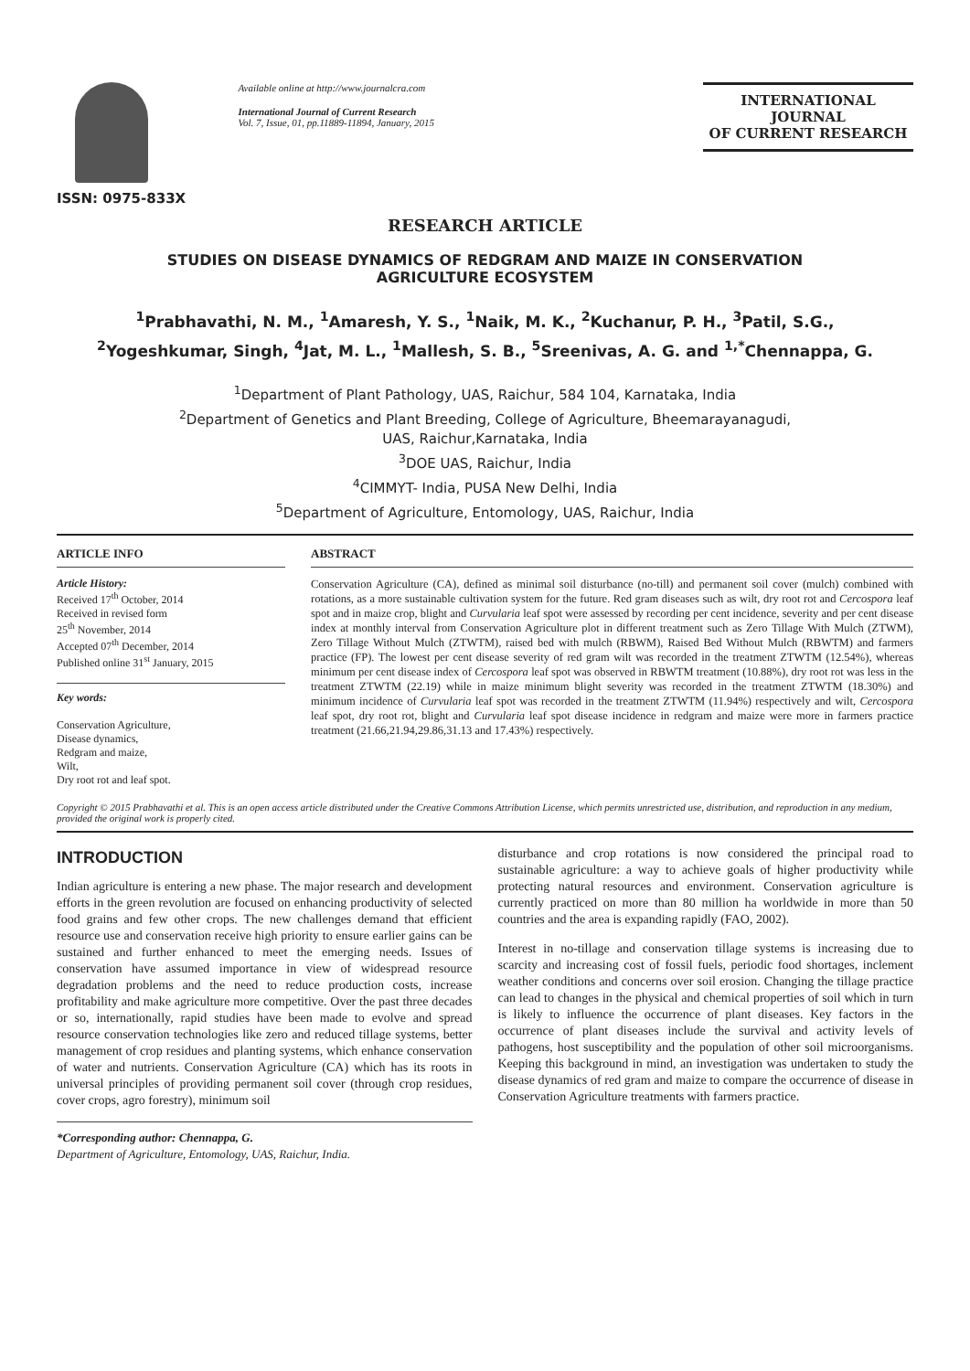ISSN: 0975-833X
Available online at http://www.journalcra.com
International Journal of Current Research
Vol. 7, Issue, 01, pp.11889-11894, January, 2015
INTERNATIONAL JOURNAL
OF CURRENT RESEARCH
RESEARCH ARTICLE
STUDIES ON DISEASE DYNAMICS OF REDGRAM AND MAIZE IN CONSERVATION
AGRICULTURE ECOSYSTEM
<sup>1</sup> Prabhavathi, N. M., <sup>1</sup>Amaresh, Y. S., <sup>1</sup>Naik, M. K., <sup>2</sup>Kuchanur, P. H., <sup>3</sup>Patil, S.G.,
<sup>2</sup> Yogeshkumar, Singh, <sup>4</sup>Jat, M. L., <sup>1</sup>Mallesh, S. B., <sup>5</sup>Sreenivas, A. G. and <sup>1,*</sup>Chennappa, G.
<sup>1</sup> Department of Plant Pathology, UAS, Raichur, 584 104, Karnataka, India
<sup>2</sup> Department of Genetics and Plant Breeding, College of Agriculture, Bheemarayanagudi,
UAS, Raichur,Karnataka, India
<sup>3</sup> DOE UAS, Raichur, India
<sup>4</sup> CIMMYT- India, PUSA New Delhi, India
<sup>5</sup> Department of Agriculture, Entomology, UAS, Raichur, India
ARTICLE INFO
Article History:
Received 17<sup>th</sup> October, 2014
Received in revised form
25<sup>th</sup> November, 2014
Accepted 07<sup>th</sup> December, 2014
Published online 31<sup>st</sup> January, 2015
Key words:
Conservation Agriculture,
Disease dynamics,
Redgram and maize,
Wilt,
Dry root rot and leaf spot.
ABSTRACT
Conservation Agriculture (CA), defined as minimal soil disturbance (no-till) and permanent soil cover (mulch) combined with rotations, as a more sustainable cultivation system for the future. Red gram diseases such as wilt, dry root rot and Cercospora leaf spot and in maize crop, blight and Curvularia leaf spot were assessed by recording per cent incidence, severity and per cent disease index at monthly interval from Conservation Agriculture plot in different treatment such as Zero Tillage With Mulch (ZTWM), Zero Tillage Without Mulch (ZTWTM), raised bed with mulch (RBWM), Raised Bed Without Mulch (RBWTM) and farmers practice (FP). The lowest per cent disease severity of red gram wilt was recorded in the treatment ZTWTM (12.54%), whereas minimum per cent disease index of Cercospora leaf spot was observed in RBWTM treatment (10.88%), dry root rot was less in the treatment ZTWTM (22.19) while in maize minimum blight severity was recorded in the treatment ZTWTM (18.30%) and minimum incidence of Curvularia leaf spot was recorded in the treatment ZTWTM (11.94%) respectively and wilt, Cercospora leaf spot, dry root rot, blight and Curvularia leaf spot disease incidence in redgram and maize were more in farmers practice treatment (21.66,21.94,29.86,31.13 and 17.43%) respectively.
Copyright © 2015 Prabhavathi et al. This is an open access article distributed under the Creative Commons Attribution License, which permits unrestricted use, distribution, and reproduction in any medium, provided the original work is properly cited.
INTRODUCTION
Indian agriculture is entering a new phase. The major research and development efforts in the green revolution are focused on enhancing productivity of selected food grains and few other crops. The new challenges demand that efficient resource use and conservation receive high priority to ensure earlier gains can be sustained and further enhanced to meet the emerging needs. Issues of conservation have assumed importance in view of widespread resource degradation problems and the need to reduce production costs, increase profitability and make agriculture more competitive. Over the past three decades or so, internationally, rapid studies have been made to evolve and spread resource conservation technologies like zero and reduced tillage systems, better management of crop residues and planting systems, which enhance conservation of water and nutrients. Conservation Agriculture (CA) which has its roots in universal principles of providing permanent soil cover (through crop residues, cover crops, agro forestry), minimum soil
*Corresponding author: Chennappa, G.
Department of Agriculture, Entomology, UAS, Raichur, India.
disturbance and crop rotations is now considered the principal road to sustainable agriculture: a way to achieve goals of higher productivity while protecting natural resources and environment. Conservation agriculture is currently practiced on more than 80 million ha worldwide in more than 50 countries and the area is expanding rapidly (FAO, 2002).
Interest in no-tillage and conservation tillage systems is increasing due to scarcity and increasing cost of fossil fuels, periodic food shortages, inclement weather conditions and concerns over soil erosion. Changing the tillage practice can lead to changes in the physical and chemical properties of soil which in turn is likely to influence the occurrence of plant diseases. Key factors in the occurrence of plant diseases include the survival and activity levels of pathogens, host susceptibility and the population of other soil microorganisms. Keeping this background in mind, an investigation was undertaken to study the disease dynamics of red gram and maize to compare the occurrence of disease in Conservation Agriculture treatments with farmers practice.